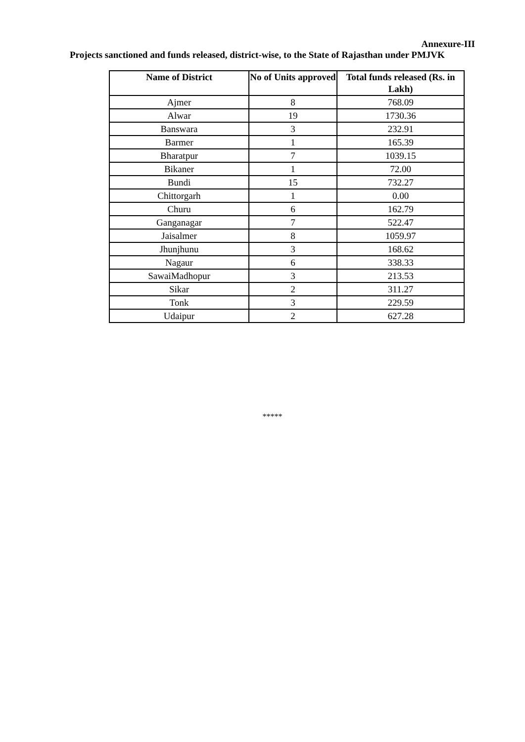Annexure-III
Projects sanctioned and funds released, district-wise, to the State of Rajasthan under PMJVK
| Name of District | No of Units approved | Total funds released (Rs. in Lakh) |
| --- | --- | --- |
| Ajmer | 8 | 768.09 |
| Alwar | 19 | 1730.36 |
| Banswara | 3 | 232.91 |
| Barmer | 1 | 165.39 |
| Bharatpur | 7 | 1039.15 |
| Bikaner | 1 | 72.00 |
| Bundi | 15 | 732.27 |
| Chittorgarh | 1 | 0.00 |
| Churu | 6 | 162.79 |
| Ganganagar | 7 | 522.47 |
| Jaisalmer | 8 | 1059.97 |
| Jhunjhunu | 3 | 168.62 |
| Nagaur | 6 | 338.33 |
| SawaiMadhopur | 3 | 213.53 |
| Sikar | 2 | 311.27 |
| Tonk | 3 | 229.59 |
| Udaipur | 2 | 627.28 |
*****